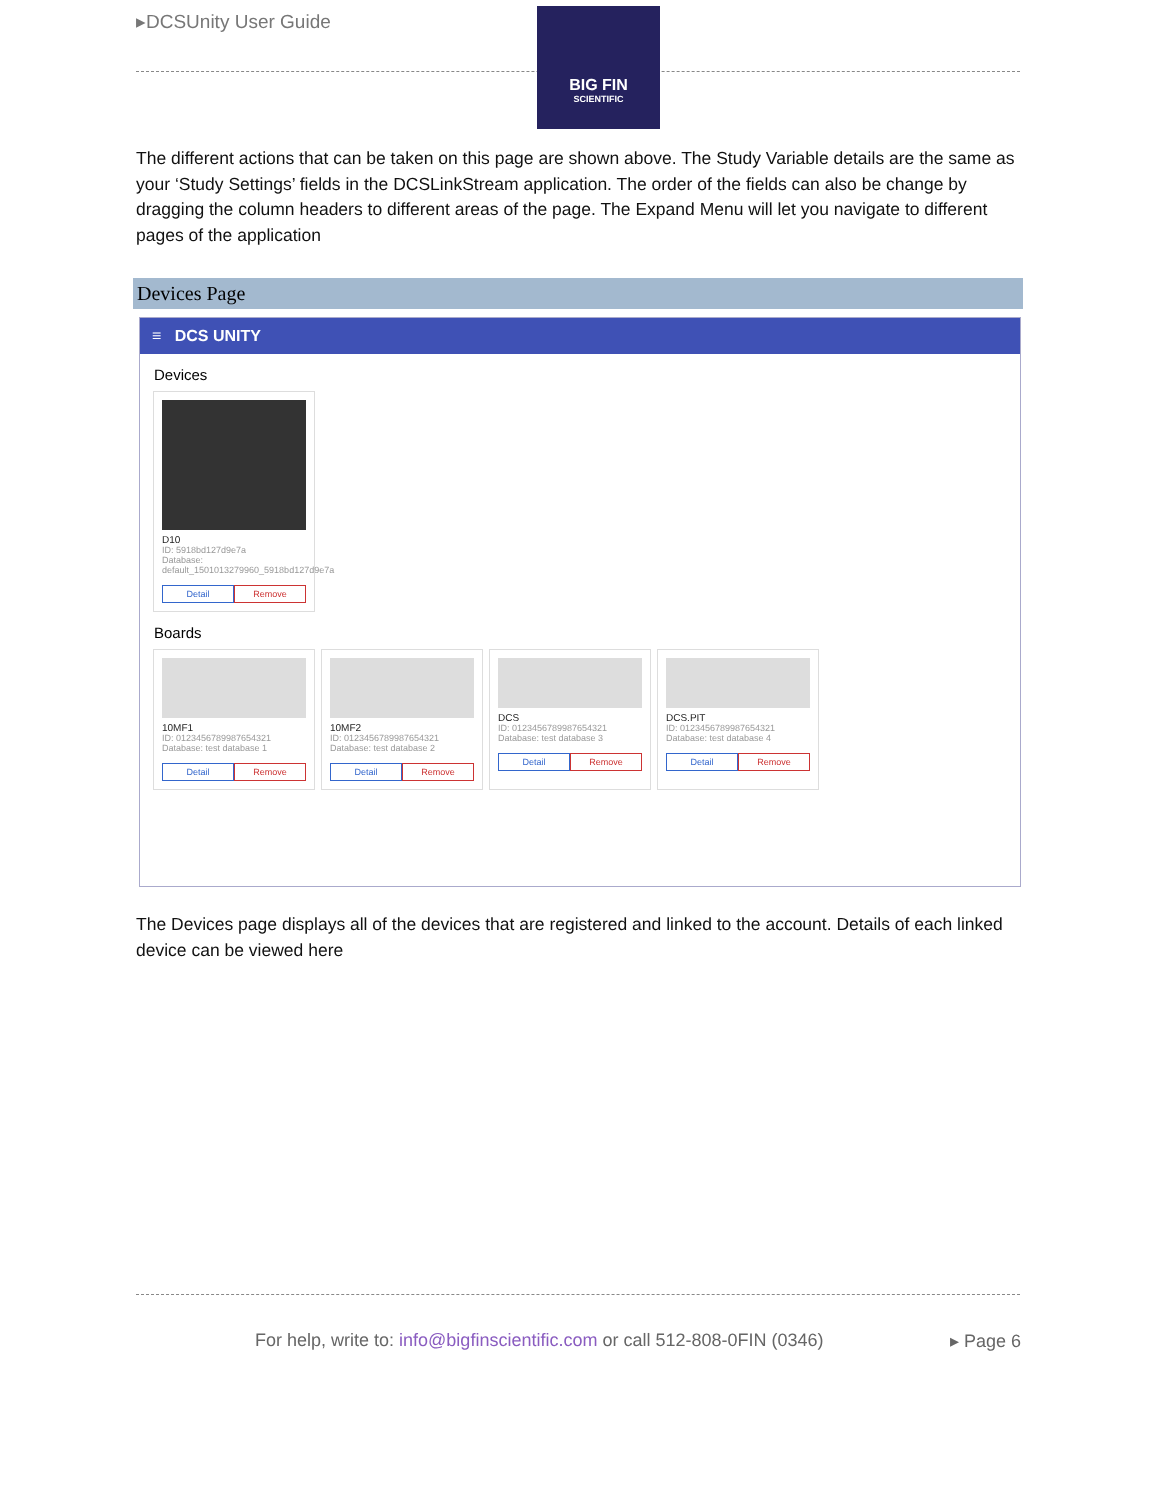▸DCSUnity User Guide
BIG FIN
SCIENTIFIC
The different actions that can be taken on this page are shown above. The Study Variable details are the same as your ‘Study Settings’ fields in the DCSLinkStream application. The order of the fields can also be change by dragging the column headers to different areas of the page. The Expand Menu will let you navigate to different pages of the application
Devices Page
≡ DCS UNITY
Devices
D10
ID: 5918bd127d9e7a
Database:
default_1501013279960_5918bd127d9e7a
Detail Remove
Boards
10MF1
ID: 0123456789987654321
Database: test database 1
Detail Remove
10MF2
ID: 0123456789987654321
Database: test database 2
Detail Remove
DCS
ID: 0123456789987654321
Database: test database 3
Detail Remove
DCS.PIT
ID: 0123456789987654321
Database: test database 4
Detail Remove
The Devices page displays all of the devices that are registered and linked to the account. Details of each linked device can be viewed here
For help, write to: info@bigfinscientific.com or call 512-808-0FIN (0346)
▸ Page 6